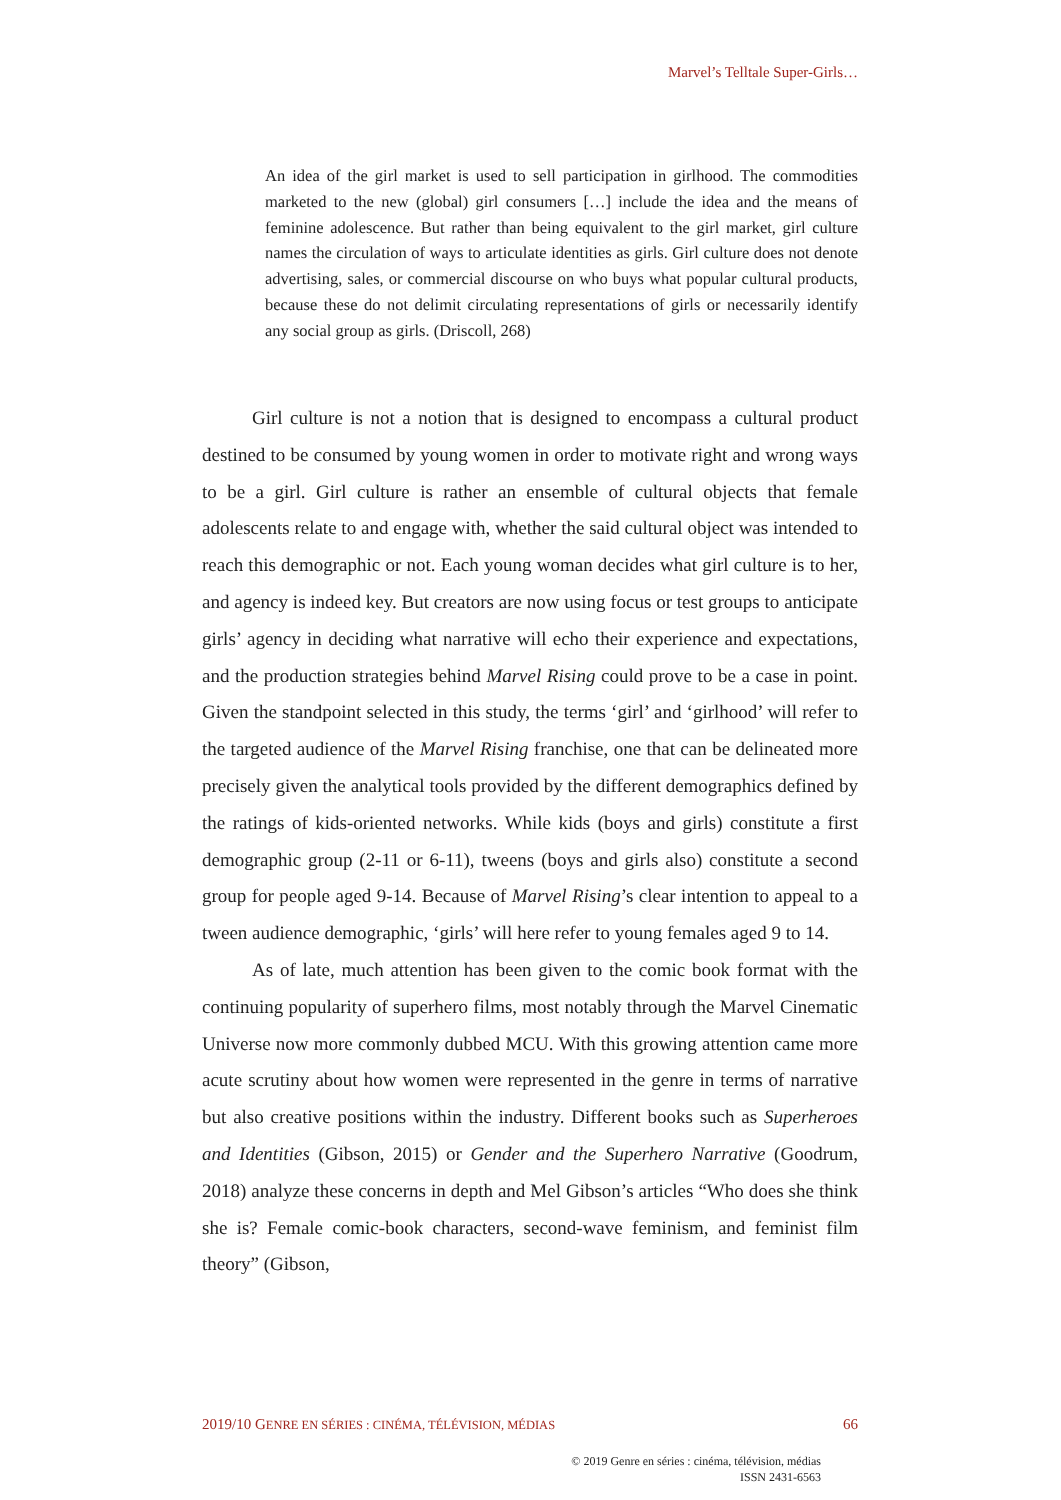Marvel’s Telltale Super-Girls…
An idea of the girl market is used to sell participation in girlhood. The commodities marketed to the new (global) girl consumers […] include the idea and the means of feminine adolescence. But rather than being equivalent to the girl market, girl culture names the circulation of ways to articulate identities as girls. Girl culture does not denote advertising, sales, or commercial discourse on who buys what popular cultural products, because these do not delimit circulating representations of girls or necessarily identify any social group as girls. (Driscoll, 268)
Girl culture is not a notion that is designed to encompass a cultural product destined to be consumed by young women in order to motivate right and wrong ways to be a girl. Girl culture is rather an ensemble of cultural objects that female adolescents relate to and engage with, whether the said cultural object was intended to reach this demographic or not. Each young woman decides what girl culture is to her, and agency is indeed key. But creators are now using focus or test groups to anticipate girls’ agency in deciding what narrative will echo their experience and expectations, and the production strategies behind Marvel Rising could prove to be a case in point. Given the standpoint selected in this study, the terms ‘girl’ and ‘girlhood’ will refer to the targeted audience of the Marvel Rising franchise, one that can be delineated more precisely given the analytical tools provided by the different demographics defined by the ratings of kids-oriented networks. While kids (boys and girls) constitute a first demographic group (2-11 or 6-11), tweens (boys and girls also) constitute a second group for people aged 9-14. Because of Marvel Rising’s clear intention to appeal to a tween audience demographic, ‘girls’ will here refer to young females aged 9 to 14.
As of late, much attention has been given to the comic book format with the continuing popularity of superhero films, most notably through the Marvel Cinematic Universe now more commonly dubbed MCU. With this growing attention came more acute scrutiny about how women were represented in the genre in terms of narrative but also creative positions within the industry. Different books such as Superheroes and Identities (Gibson, 2015) or Gender and the Superhero Narrative (Goodrum, 2018) analyze these concerns in depth and Mel Gibson’s articles “Who does she think she is? Female comic-book characters, second-wave feminism, and feminist film theory” (Gibson,
2019/10 GENRE EN SÉRIES : CINÉMA, TÉLÉVISION, MÉDIAS 66
© 2019 Genre en séries : cinéma, télévision, médias
ISSN 2431-6563